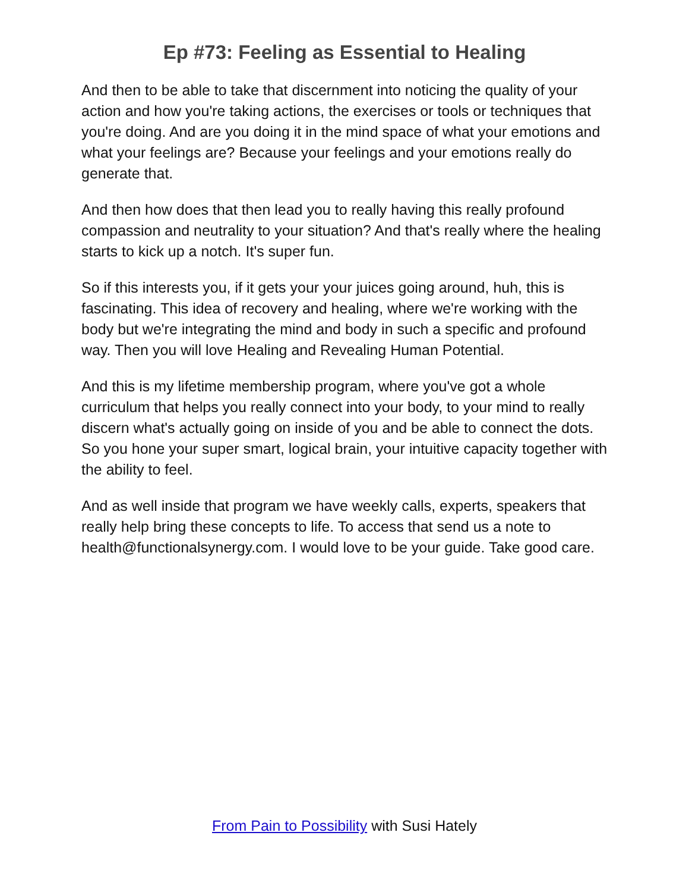Ep #73: Feeling as Essential to Healing
And then to be able to take that discernment into noticing the quality of your action and how you're taking actions, the exercises or tools or techniques that you're doing. And are you doing it in the mind space of what your emotions and what your feelings are? Because your feelings and your emotions really do generate that.
And then how does that then lead you to really having this really profound compassion and neutrality to your situation? And that's really where the healing starts to kick up a notch. It's super fun.
So if this interests you, if it gets your your juices going around, huh, this is fascinating. This idea of recovery and healing, where we're working with the body but we're integrating the mind and body in such a specific and profound way. Then you will love Healing and Revealing Human Potential.
And this is my lifetime membership program, where you've got a whole curriculum that helps you really connect into your body, to your mind to really discern what's actually going on inside of you and be able to connect the dots. So you hone your super smart, logical brain, your intuitive capacity together with the ability to feel.
And as well inside that program we have weekly calls, experts, speakers that really help bring these concepts to life. To access that send us a note to health@functionalsynergy.com. I would love to be your guide. Take good care.
From Pain to Possibility with Susi Hately